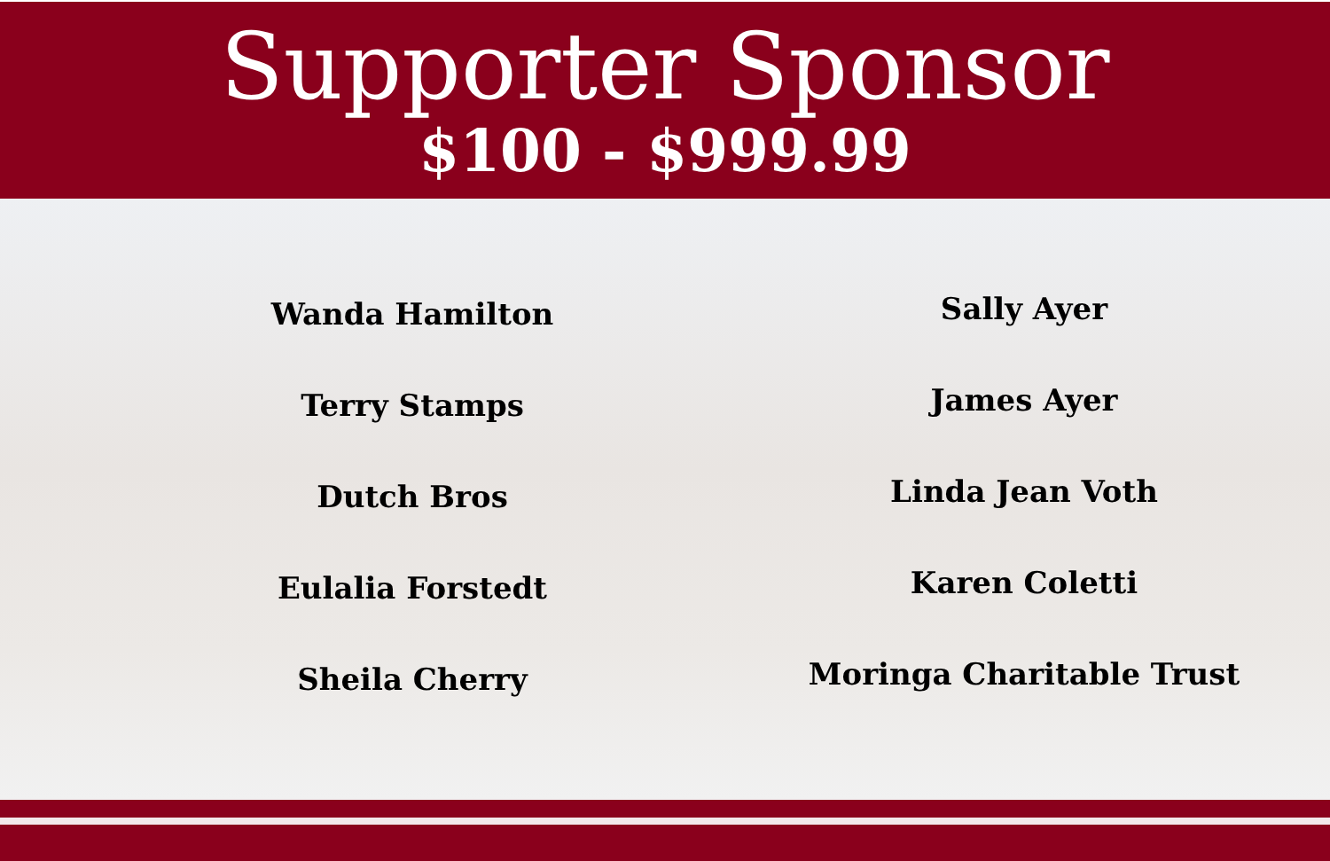Supporter Sponsor
$100 - $999.99
Wanda Hamilton
Terry Stamps
Dutch Bros
Eulalia Forstedt
Sheila Cherry
Sally Ayer
James Ayer
Linda Jean Voth
Karen Coletti
Moringa Charitable Trust